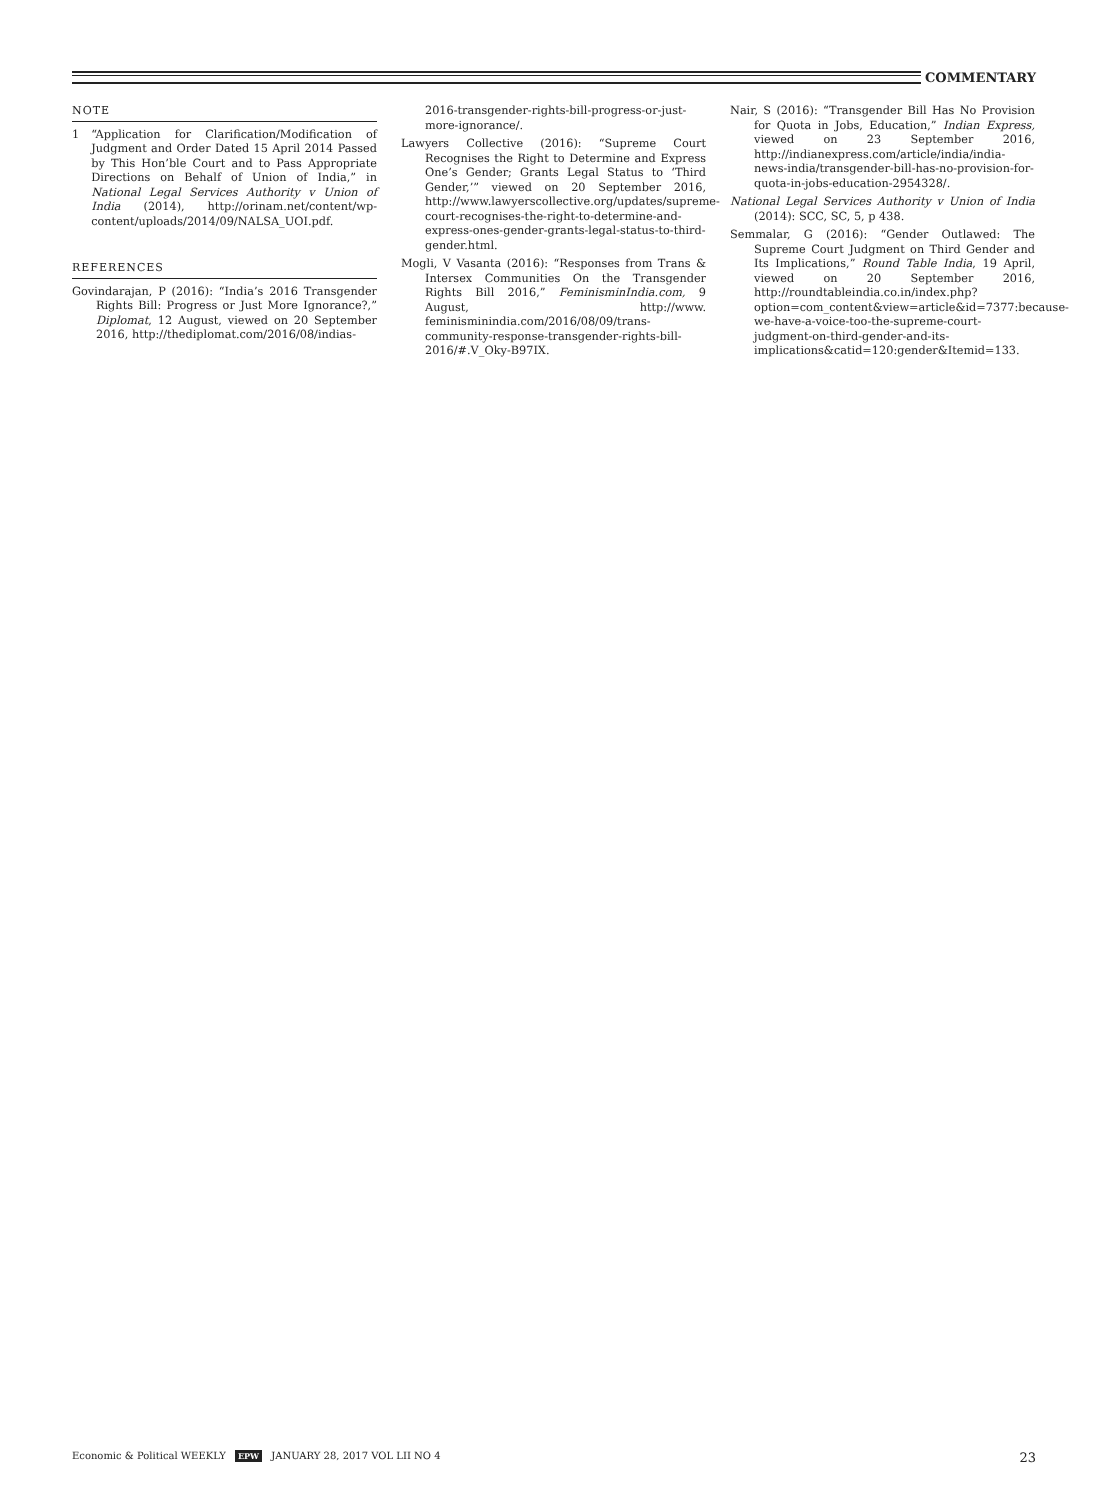COMMENTARY
NOTE
1 “Application for Clarification/Modification of Judgment and Order Dated 15 April 2014 Passed by This Hon’ble Court and to Pass Appropriate Directions on Behalf of Union of India,” in National Legal Services Authority v Union of India (2014), http://orinam.net/content/wp-content/uploads/2014/09/NALSA_UOI.pdf.
REFERENCES
Govindarajan, P (2016): “India’s 2016 Transgender Rights Bill: Progress or Just More Ignorance?,” Diplomat, 12 August, viewed on 20 September 2016, http://thediplomat.com/2016/08/indias-
2016-transgender-rights-bill-progress-or-just-more-ignorance/.
Lawyers Collective (2016): “Supreme Court Recognises the Right to Determine and Express One’s Gender; Grants Legal Status to ‘Third Gender,’” viewed on 20 September 2016, http://www.lawyerscollective.org/updates/supreme-court-recognises-the-right-to-determine-and-express-ones-gender-grants-legal-status-to-third-gender.html.
Mogli, V Vasanta (2016): “Responses from Trans & Intersex Communities On the Transgender Rights Bill 2016,” FeminisminIndia.com, 9 August, http://www. feminisminindia.com/2016/08/09/trans-community-response-transgender-rights-bill-2016/#.V_Oky-B97IX.
Nair, S (2016): “Transgender Bill Has No Provision for Quota in Jobs, Education,” Indian Express, viewed on 23 September 2016, http://indianexpress.com/article/india/india-news-india/transgender-bill-has-no-provision-for-quota-in-jobs-education-2954328/.
National Legal Services Authority v Union of India (2014): SCC, SC, 5, p 438.
Semmalar, G (2016): “Gender Outlawed: The Supreme Court Judgment on Third Gender and Its Implications,” Round Table India, 19 April, viewed on 20 September 2016, http://roundtableindia.co.in/index.php?option=com_content&view=article&id=7377:because-we-have-a-voice-too-the-supreme-court-judgment-on-third-gender-and-its-implications&catid=120:gender&Itemid=133.
Economic & Political WEEKLY EPW JANUARY 28, 2017 VOL LII NO 4 23